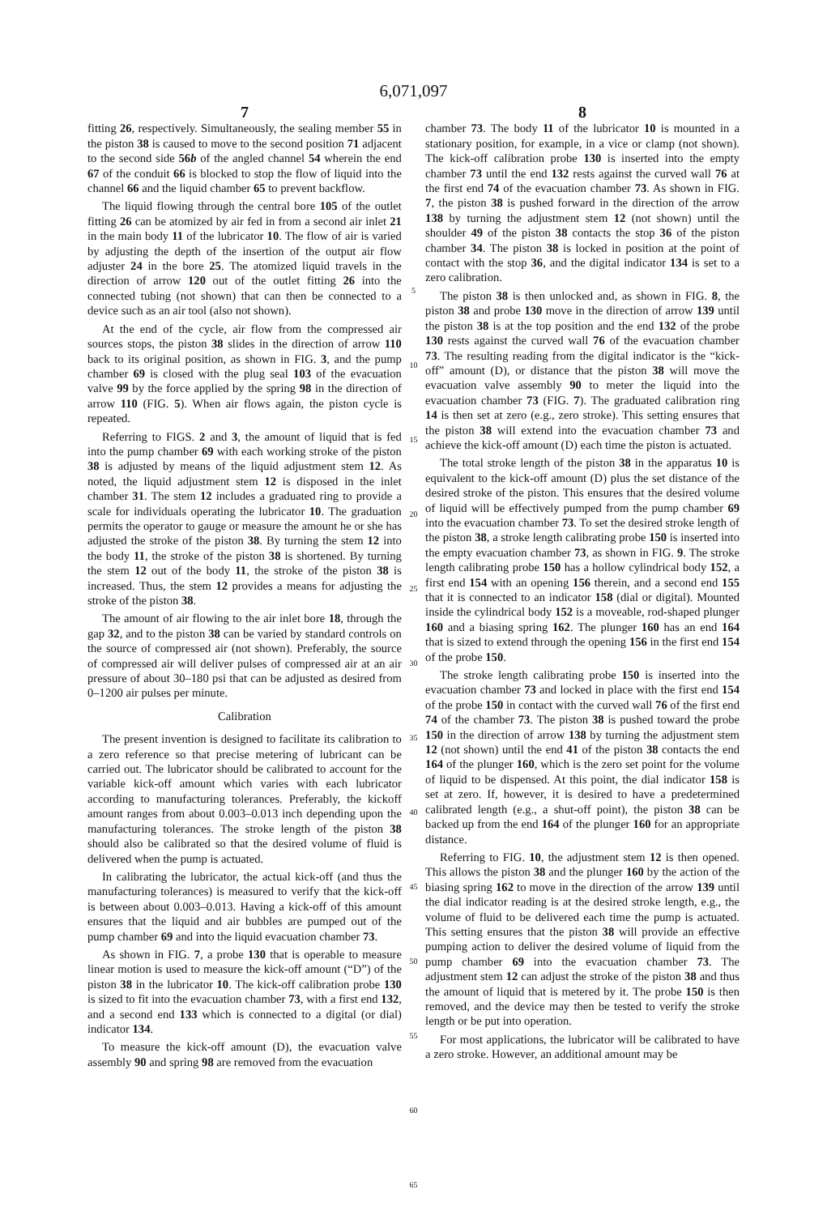6,071,097
7
fitting 26, respectively. Simultaneously, the sealing member 55 in the piston 38 is caused to move to the second position 71 adjacent to the second side 56b of the angled channel 54 wherein the end 67 of the conduit 66 is blocked to stop the flow of liquid into the channel 66 and the liquid chamber 65 to prevent backflow.
The liquid flowing through the central bore 105 of the outlet fitting 26 can be atomized by air fed in from a second air inlet 21 in the main body 11 of the lubricator 10. The flow of air is varied by adjusting the depth of the insertion of the output air flow adjuster 24 in the bore 25. The atomized liquid travels in the direction of arrow 120 out of the outlet fitting 26 into the connected tubing (not shown) that can then be connected to a device such as an air tool (also not shown).
At the end of the cycle, air flow from the compressed air sources stops, the piston 38 slides in the direction of arrow 110 back to its original position, as shown in FIG. 3, and the pump chamber 69 is closed with the plug seal 103 of the evacuation valve 99 by the force applied by the spring 98 in the direction of arrow 110 (FIG. 5). When air flows again, the piston cycle is repeated.
Referring to FIGS. 2 and 3, the amount of liquid that is fed into the pump chamber 69 with each working stroke of the piston 38 is adjusted by means of the liquid adjustment stem 12. As noted, the liquid adjustment stem 12 is disposed in the inlet chamber 31. The stem 12 includes a graduated ring to provide a scale for individuals operating the lubricator 10. The graduation permits the operator to gauge or measure the amount he or she has adjusted the stroke of the piston 38. By turning the stem 12 into the body 11, the stroke of the piston 38 is shortened. By turning the stem 12 out of the body 11, the stroke of the piston 38 is increased. Thus, the stem 12 provides a means for adjusting the stroke of the piston 38.
The amount of air flowing to the air inlet bore 18, through the gap 32, and to the piston 38 can be varied by standard controls on the source of compressed air (not shown). Preferably, the source of compressed air will deliver pulses of compressed air at an air pressure of about 30–180 psi that can be adjusted as desired from 0–1200 air pulses per minute.
Calibration
The present invention is designed to facilitate its calibration to a zero reference so that precise metering of lubricant can be carried out. The lubricator should be calibrated to account for the variable kick-off amount which varies with each lubricator according to manufacturing tolerances. Preferably, the kickoff amount ranges from about 0.003–0.013 inch depending upon the manufacturing tolerances. The stroke length of the piston 38 should also be calibrated so that the desired volume of fluid is delivered when the pump is actuated.
In calibrating the lubricator, the actual kick-off (and thus the manufacturing tolerances) is measured to verify that the kick-off is between about 0.003–0.013. Having a kick-off of this amount ensures that the liquid and air bubbles are pumped out of the pump chamber 69 and into the liquid evacuation chamber 73.
As shown in FIG. 7, a probe 130 that is operable to measure linear motion is used to measure the kick-off amount (“D”) of the piston 38 in the lubricator 10. The kick-off calibration probe 130 is sized to fit into the evacuation chamber 73, with a first end 132, and a second end 133 which is connected to a digital (or dial) indicator 134.
To measure the kick-off amount (D), the evacuation valve assembly 90 and spring 98 are removed from the evacuation
5
10
15
20
25
30
35
40
45
50
55
60
65
8
chamber 73. The body 11 of the lubricator 10 is mounted in a stationary position, for example, in a vice or clamp (not shown). The kick-off calibration probe 130 is inserted into the empty chamber 73 until the end 132 rests against the curved wall 76 at the first end 74 of the evacuation chamber 73. As shown in FIG. 7, the piston 38 is pushed forward in the direction of the arrow 138 by turning the adjustment stem 12 (not shown) until the shoulder 49 of the piston 38 contacts the stop 36 of the piston chamber 34. The piston 38 is locked in position at the point of contact with the stop 36, and the digital indicator 134 is set to a zero calibration.
The piston 38 is then unlocked and, as shown in FIG. 8, the piston 38 and probe 130 move in the direction of arrow 139 until the piston 38 is at the top position and the end 132 of the probe 130 rests against the curved wall 76 of the evacuation chamber 73. The resulting reading from the digital indicator is the “kick-off” amount (D), or distance that the piston 38 will move the evacuation valve assembly 90 to meter the liquid into the evacuation chamber 73 (FIG. 7). The graduated calibration ring 14 is then set at zero (e.g., zero stroke). This setting ensures that the piston 38 will extend into the evacuation chamber 73 and achieve the kick-off amount (D) each time the piston is actuated.
The total stroke length of the piston 38 in the apparatus 10 is equivalent to the kick-off amount (D) plus the set distance of the desired stroke of the piston. This ensures that the desired volume of liquid will be effectively pumped from the pump chamber 69 into the evacuation chamber 73. To set the desired stroke length of the piston 38, a stroke length calibrating probe 150 is inserted into the empty evacuation chamber 73, as shown in FIG. 9. The stroke length calibrating probe 150 has a hollow cylindrical body 152, a first end 154 with an opening 156 therein, and a second end 155 that it is connected to an indicator 158 (dial or digital). Mounted inside the cylindrical body 152 is a moveable, rod-shaped plunger 160 and a biasing spring 162. The plunger 160 has an end 164 that is sized to extend through the opening 156 in the first end 154 of the probe 150.
The stroke length calibrating probe 150 is inserted into the evacuation chamber 73 and locked in place with the first end 154 of the probe 150 in contact with the curved wall 76 of the first end 74 of the chamber 73. The piston 38 is pushed toward the probe 150 in the direction of arrow 138 by turning the adjustment stem 12 (not shown) until the end 41 of the piston 38 contacts the end 164 of the plunger 160, which is the zero set point for the volume of liquid to be dispensed. At this point, the dial indicator 158 is set at zero. If, however, it is desired to have a predetermined calibrated length (e.g., a shut-off point), the piston 38 can be backed up from the end 164 of the plunger 160 for an appropriate distance.
Referring to FIG. 10, the adjustment stem 12 is then opened. This allows the piston 38 and the plunger 160 by the action of the biasing spring 162 to move in the direction of the arrow 139 until the dial indicator reading is at the desired stroke length, e.g., the volume of fluid to be delivered each time the pump is actuated. This setting ensures that the piston 38 will provide an effective pumping action to deliver the desired volume of liquid from the pump chamber 69 into the evacuation chamber 73. The adjustment stem 12 can adjust the stroke of the piston 38 and thus the amount of liquid that is metered by it. The probe 150 is then removed, and the device may then be tested to verify the stroke length or be put into operation.
For most applications, the lubricator will be calibrated to have a zero stroke. However, an additional amount may be